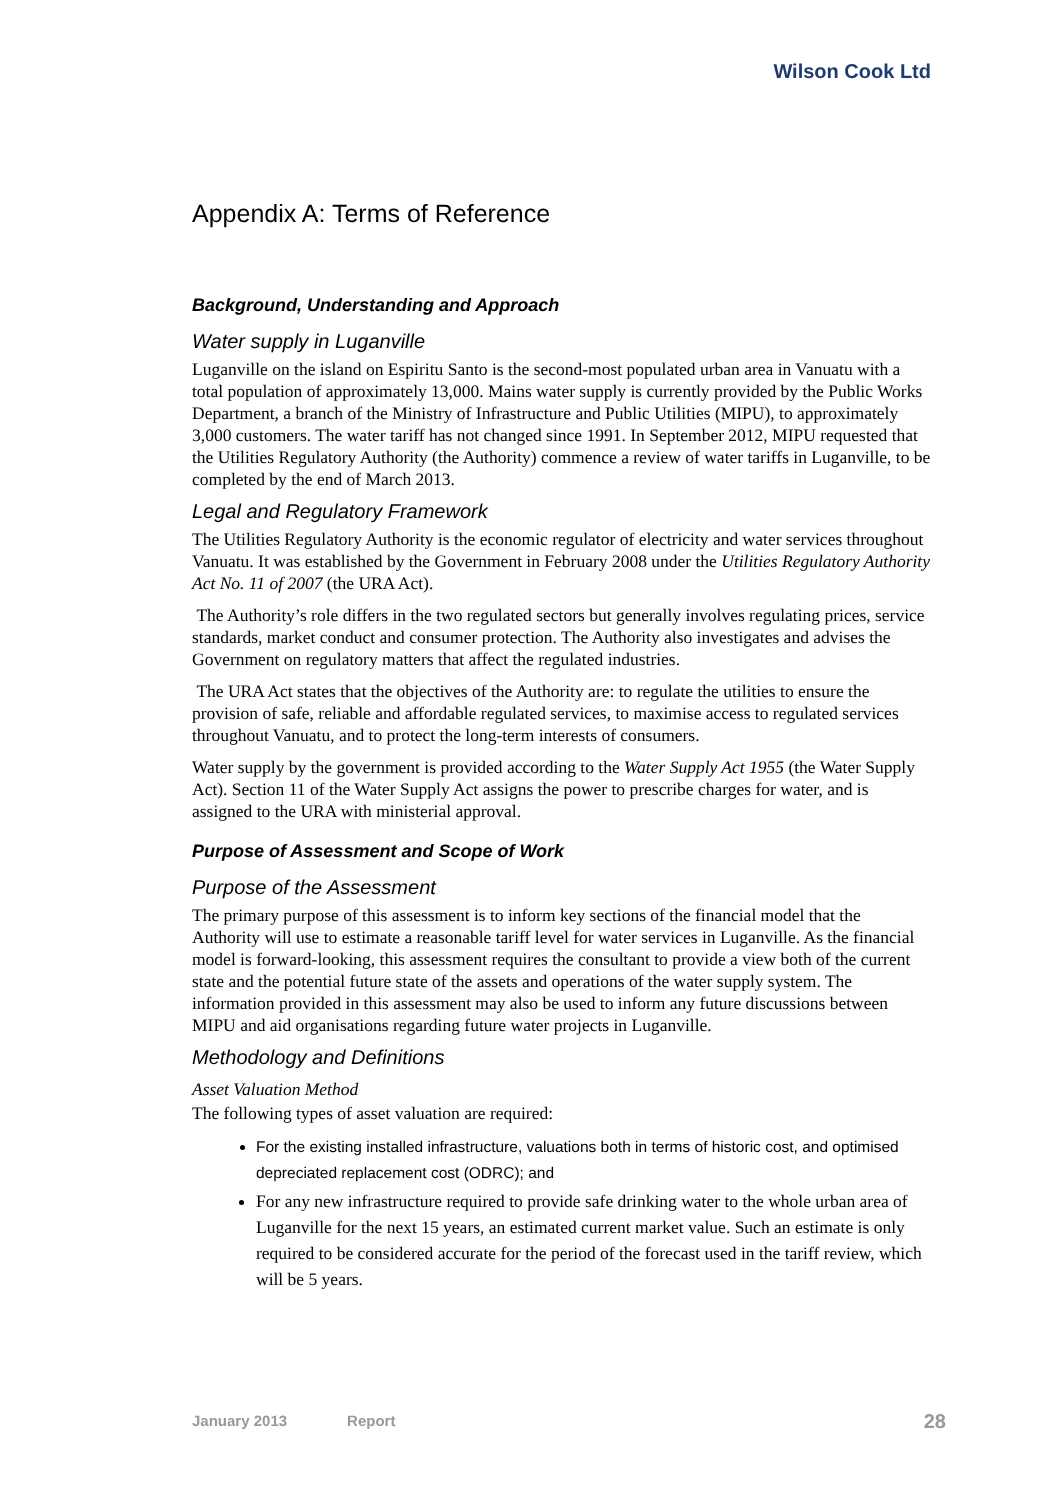Wilson Cook Ltd
Appendix A: Terms of Reference
Background, Understanding and Approach
Water supply in Luganville
Luganville on the island on Espiritu Santo is the second-most populated urban area in Vanuatu with a total population of approximately 13,000. Mains water supply is currently provided by the Public Works Department, a branch of the Ministry of Infrastructure and Public Utilities (MIPU), to approximately 3,000 customers. The water tariff has not changed since 1991. In September 2012, MIPU requested that the Utilities Regulatory Authority (the Authority) commence a review of water tariffs in Luganville, to be completed by the end of March 2013.
Legal and Regulatory Framework
The Utilities Regulatory Authority is the economic regulator of electricity and water services throughout Vanuatu. It was established by the Government in February 2008 under the Utilities Regulatory Authority Act No. 11 of 2007 (the URA Act).
The Authority’s role differs in the two regulated sectors but generally involves regulating prices, service standards, market conduct and consumer protection. The Authority also investigates and advises the Government on regulatory matters that affect the regulated industries.
The URA Act states that the objectives of the Authority are: to regulate the utilities to ensure the provision of safe, reliable and affordable regulated services, to maximise access to regulated services throughout Vanuatu, and to protect the long-term interests of consumers.
Water supply by the government is provided according to the Water Supply Act 1955 (the Water Supply Act). Section 11 of the Water Supply Act assigns the power to prescribe charges for water, and is assigned to the URA with ministerial approval.
Purpose of Assessment and Scope of Work
Purpose of the Assessment
The primary purpose of this assessment is to inform key sections of the financial model that the Authority will use to estimate a reasonable tariff level for water services in Luganville. As the financial model is forward-looking, this assessment requires the consultant to provide a view both of the current state and the potential future state of the assets and operations of the water supply system. The information provided in this assessment may also be used to inform any future discussions between MIPU and aid organisations regarding future water projects in Luganville.
Methodology and Definitions
Asset Valuation Method
The following types of asset valuation are required:
For the existing installed infrastructure, valuations both in terms of historic cost, and optimised depreciated replacement cost (ODRC); and
For any new infrastructure required to provide safe drinking water to the whole urban area of Luganville for the next 15 years, an estimated current market value. Such an estimate is only required to be considered accurate for the period of the forecast used in the tariff review, which will be 5 years.
January 2013 Report 28